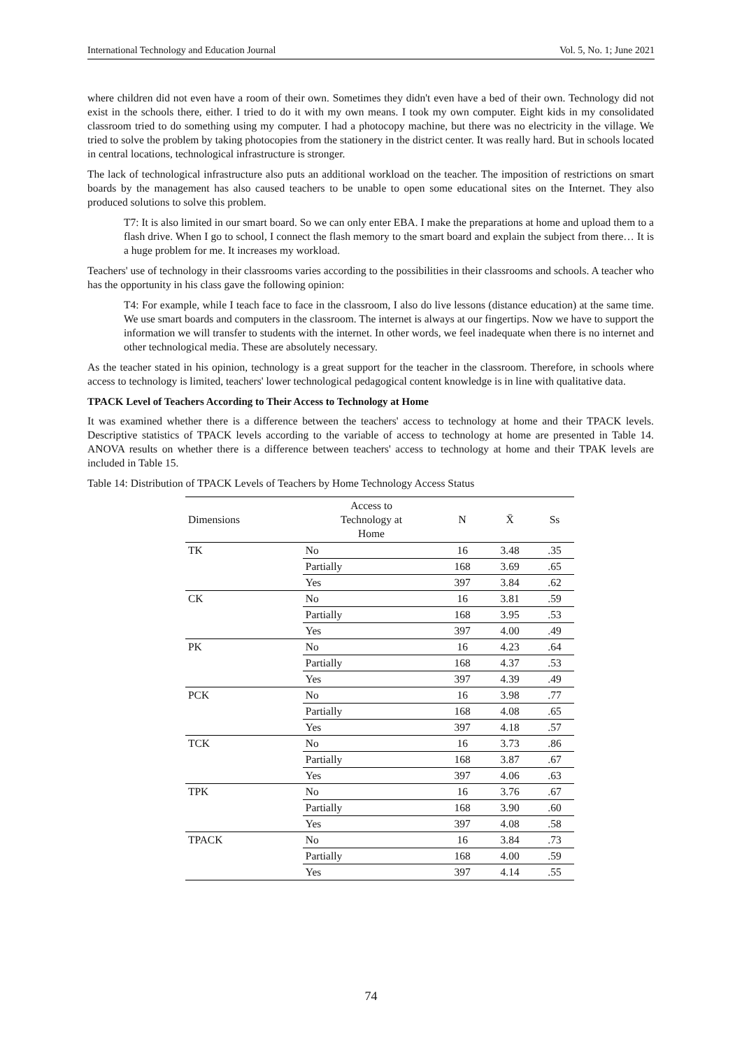International Technology and Education Journal Vol. 5, No. 1; June 2021
where children did not even have a room of their own. Sometimes they didn't even have a bed of their own. Technology did not exist in the schools there, either. I tried to do it with my own means. I took my own computer. Eight kids in my consolidated classroom tried to do something using my computer. I had a photocopy machine, but there was no electricity in the village. We tried to solve the problem by taking photocopies from the stationery in the district center. It was really hard. But in schools located in central locations, technological infrastructure is stronger.
The lack of technological infrastructure also puts an additional workload on the teacher. The imposition of restrictions on smart boards by the management has also caused teachers to be unable to open some educational sites on the Internet. They also produced solutions to solve this problem.
T7: It is also limited in our smart board. So we can only enter EBA. I make the preparations at home and upload them to a flash drive. When I go to school, I connect the flash memory to the smart board and explain the subject from there… It is a huge problem for me. It increases my workload.
Teachers' use of technology in their classrooms varies according to the possibilities in their classrooms and schools. A teacher who has the opportunity in his class gave the following opinion:
T4: For example, while I teach face to face in the classroom, I also do live lessons (distance education) at the same time. We use smart boards and computers in the classroom. The internet is always at our fingertips. Now we have to support the information we will transfer to students with the internet. In other words, we feel inadequate when there is no internet and other technological media. These are absolutely necessary.
As the teacher stated in his opinion, technology is a great support for the teacher in the classroom. Therefore, in schools where access to technology is limited, teachers' lower technological pedagogical content knowledge is in line with qualitative data.
TPACK Level of Teachers According to Their Access to Technology at Home
It was examined whether there is a difference between the teachers' access to technology at home and their TPACK levels. Descriptive statistics of TPACK levels according to the variable of access to technology at home are presented in Table 14. ANOVA results on whether there is a difference between teachers' access to technology at home and their TPAK levels are included in Table 15.
Table 14: Distribution of TPACK Levels of Teachers by Home Technology Access Status
| Dimensions | Access to Technology at Home | N | X̄ | Ss |
| --- | --- | --- | --- | --- |
| TK | No | 16 | 3.48 | .35 |
| | Partially | 168 | 3.69 | .65 |
| | Yes | 397 | 3.84 | .62 |
| CK | No | 16 | 3.81 | .59 |
| | Partially | 168 | 3.95 | .53 |
| | Yes | 397 | 4.00 | .49 |
| PK | No | 16 | 4.23 | .64 |
| | Partially | 168 | 4.37 | .53 |
| | Yes | 397 | 4.39 | .49 |
| PCK | No | 16 | 3.98 | .77 |
| | Partially | 168 | 4.08 | .65 |
| | Yes | 397 | 4.18 | .57 |
| TCK | No | 16 | 3.73 | .86 |
| | Partially | 168 | 3.87 | .67 |
| | Yes | 397 | 4.06 | .63 |
| TPK | No | 16 | 3.76 | .67 |
| | Partially | 168 | 3.90 | .60 |
| | Yes | 397 | 4.08 | .58 |
| TPACK | No | 16 | 3.84 | .73 |
| | Partially | 168 | 4.00 | .59 |
| | Yes | 397 | 4.14 | .55 |
74